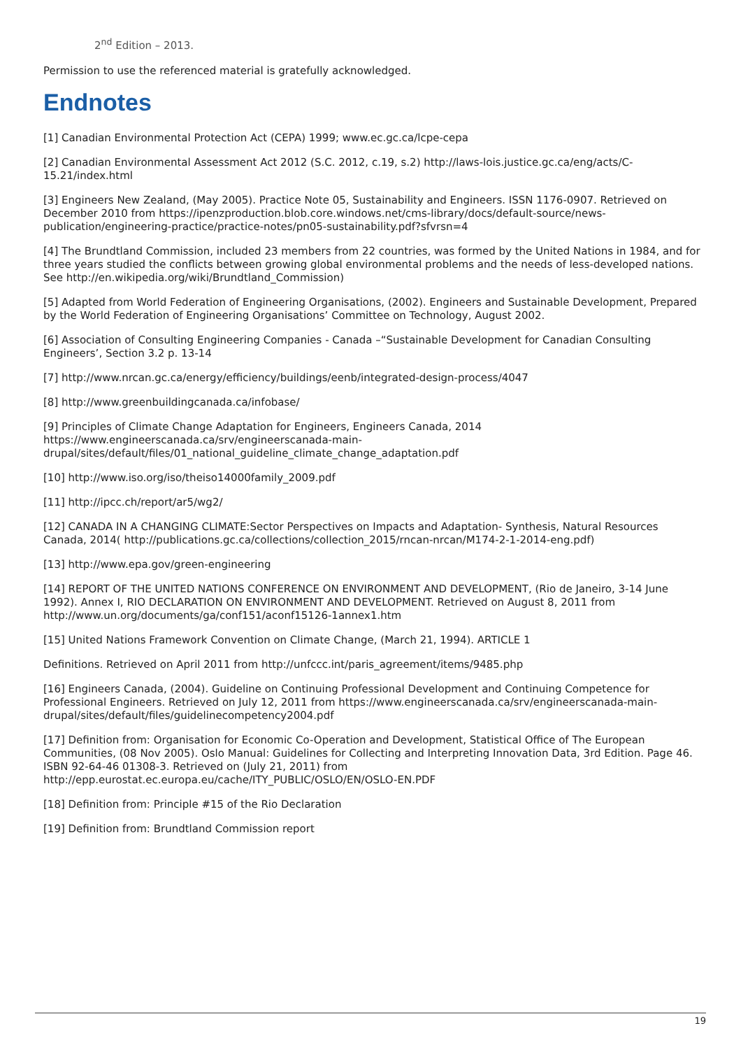2<sup>nd</sup> Edition – 2013.
Permission to use the referenced material is gratefully acknowledged.
Endnotes
[1] Canadian Environmental Protection Act (CEPA) 1999; www.ec.gc.ca/lcpe-cepa
[2] Canadian Environmental Assessment Act 2012 (S.C. 2012, c.19, s.2) http://laws-lois.justice.gc.ca/eng/acts/C-15.21/index.html
[3] Engineers New Zealand, (May 2005). Practice Note 05, Sustainability and Engineers. ISSN 1176-0907. Retrieved on December 2010 from https://ipenzproduction.blob.core.windows.net/cms-library/docs/default-source/news-publication/engineering-practice/practice-notes/pn05-sustainability.pdf?sfvrsn=4
[4] The Brundtland Commission, included 23 members from 22 countries, was formed by the United Nations in 1984, and for three years studied the conflicts between growing global environmental problems and the needs of less-developed nations. See http://en.wikipedia.org/wiki/Brundtland_Commission)
[5] Adapted from World Federation of Engineering Organisations, (2002). Engineers and Sustainable Development, Prepared by the World Federation of Engineering Organisations’ Committee on Technology, August 2002.
[6] Association of Consulting Engineering Companies - Canada –“Sustainable Development for Canadian Consulting Engineers’, Section 3.2 p. 13-14
[7] http://www.nrcan.gc.ca/energy/efficiency/buildings/eenb/integrated-design-process/4047
[8] http://www.greenbuildingcanada.ca/infobase/
[9] Principles of Climate Change Adaptation for Engineers, Engineers Canada, 2014
https://www.engineerscanada.ca/srv/engineerscanada-main-
drupal/sites/default/files/01_national_guideline_climate_change_adaptation.pdf
[10] http://www.iso.org/iso/theiso14000family_2009.pdf
[11] http://ipcc.ch/report/ar5/wg2/
[12] CANADA IN A CHANGING CLIMATE:Sector Perspectives on Impacts and Adaptation- Synthesis, Natural Resources Canada, 2014( http://publications.gc.ca/collections/collection_2015/rncan-nrcan/M174-2-1-2014-eng.pdf)
[13] http://www.epa.gov/green-engineering
[14] REPORT OF THE UNITED NATIONS CONFERENCE ON ENVIRONMENT AND DEVELOPMENT, (Rio de Janeiro, 3-14 June 1992). Annex I, RIO DECLARATION ON ENVIRONMENT AND DEVELOPMENT. Retrieved on August 8, 2011 from http://www.un.org/documents/ga/conf151/aconf15126-1annex1.htm
[15] United Nations Framework Convention on Climate Change, (March 21, 1994). ARTICLE 1
Definitions. Retrieved on April 2011 from http://unfccc.int/paris_agreement/items/9485.php
[16] Engineers Canada, (2004). Guideline on Continuing Professional Development and Continuing Competence for Professional Engineers. Retrieved on July 12, 2011 from https://www.engineerscanada.ca/srv/engineerscanada-main-drupal/sites/default/files/guidelinecompetency2004.pdf
[17] Definition from: Organisation for Economic Co-Operation and Development, Statistical Office of The European Communities, (08 Nov 2005). Oslo Manual: Guidelines for Collecting and Interpreting Innovation Data, 3rd Edition. Page 46. ISBN 92-64-46 01308-3. Retrieved on (July 21, 2011) from http://epp.eurostat.ec.europa.eu/cache/ITY_PUBLIC/OSLO/EN/OSLO-EN.PDF
[18] Definition from: Principle #15 of the Rio Declaration
[19] Definition from: Brundtland Commission report
19